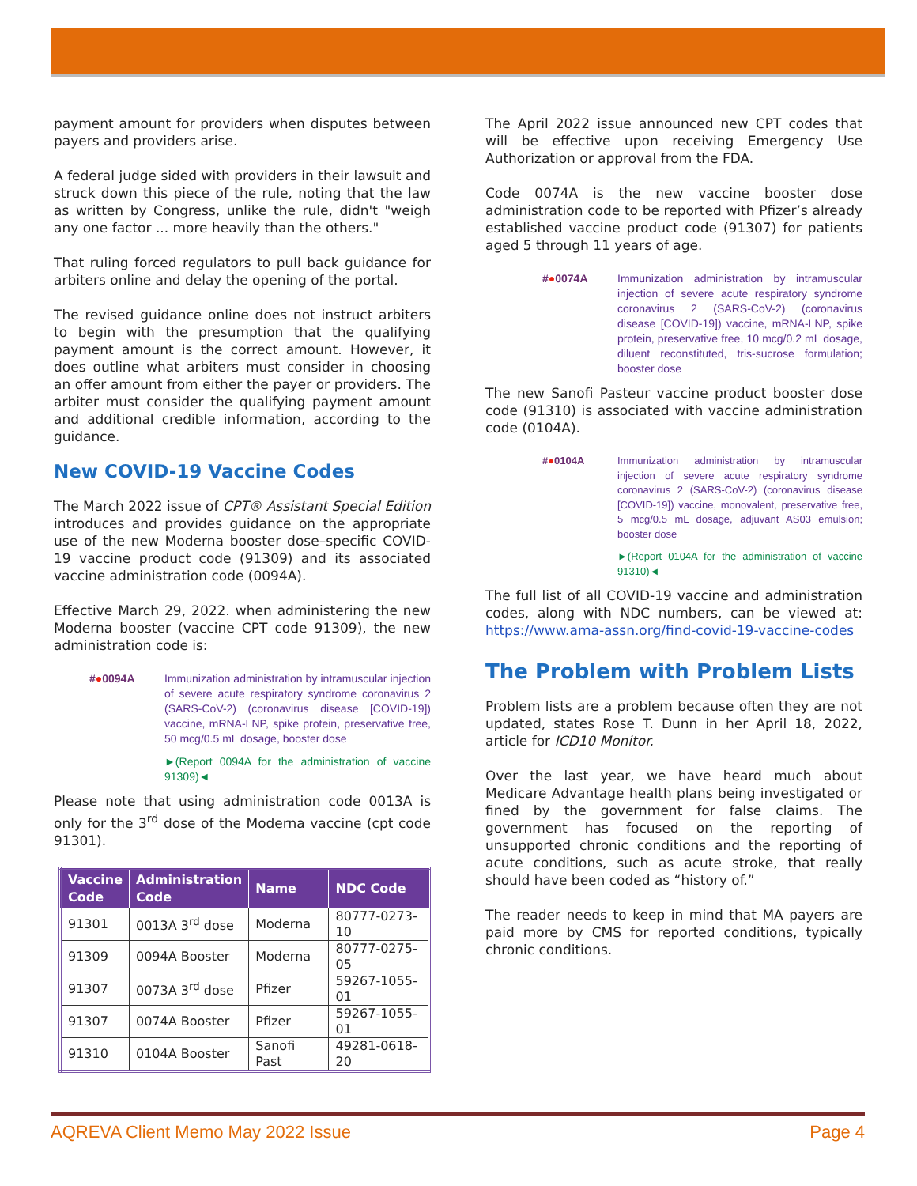payment amount for providers when disputes between payers and providers arise.
A federal judge sided with providers in their lawsuit and struck down this piece of the rule, noting that the law as written by Congress, unlike the rule, didn't "weigh any one factor ... more heavily than the others."
That ruling forced regulators to pull back guidance for arbiters online and delay the opening of the portal.
The revised guidance online does not instruct arbiters to begin with the presumption that the qualifying payment amount is the correct amount. However, it does outline what arbiters must consider in choosing an offer amount from either the payer or providers. The arbiter must consider the qualifying payment amount and additional credible information, according to the guidance.
New COVID-19 Vaccine Codes
The March 2022 issue of CPT® Assistant Special Edition introduces and provides guidance on the appropriate use of the new Moderna booster dose–specific COVID-19 vaccine product code (91309) and its associated vaccine administration code (0094A).
Effective March 29, 2022. when administering the new Moderna booster (vaccine CPT code 91309), the new administration code is:
#●0094A Immunization administration by intramuscular injection of severe acute respiratory syndrome coronavirus 2 (SARS-CoV-2) (coronavirus disease [COVID-19]) vaccine, mRNA-LNP, spike protein, preservative free, 50 mcg/0.5 mL dosage, booster dose
►(Report 0094A for the administration of vaccine 91309)◄
Please note that using administration code 0013A is only for the 3<sup>rd</sup> dose of the Moderna vaccine (cpt code 91301).
| Vaccine Code | Administration Code | Name | NDC Code |
| --- | --- | --- | --- |
| 91301 | 0013A 3<sup>rd</sup> dose | Moderna | 80777-0273-10 |
| 91309 | 0094A Booster | Moderna | 80777-0275-05 |
| 91307 | 0073A 3<sup>rd</sup> dose | Pfizer | 59267-1055-01 |
| 91307 | 0074A Booster | Pfizer | 59267-1055-01 |
| 91310 | 0104A Booster | Sanofi Past | 49281-0618-20 |
The April 2022 issue announced new CPT codes that will be effective upon receiving Emergency Use Authorization or approval from the FDA.
Code 0074A is the new vaccine booster dose administration code to be reported with Pfizer’s already established vaccine product code (91307) for patients aged 5 through 11 years of age.
#●0074A Immunization administration by intramuscular injection of severe acute respiratory syndrome coronavirus 2 (SARS-CoV-2) (coronavirus disease [COVID-19]) vaccine, mRNA-LNP, spike protein, preservative free, 10 mcg/0.2 mL dosage, diluent reconstituted, tris-sucrose formulation; booster dose
The new Sanofi Pasteur vaccine product booster dose code (91310) is associated with vaccine administration code (0104A).
#●0104A Immunization administration by intramuscular injection of severe acute respiratory syndrome coronavirus 2 (SARS-CoV-2) (coronavirus disease [COVID-19]) vaccine, monovalent, preservative free, 5 mcg/0.5 mL dosage, adjuvant AS03 emulsion; booster dose
►(Report 0104A for the administration of vaccine 91310)◄
The full list of all COVID-19 vaccine and administration codes, along with NDC numbers, can be viewed at: https://www.ama-assn.org/find-covid-19-vaccine-codes
The Problem with Problem Lists
Problem lists are a problem because often they are not updated, states Rose T. Dunn in her April 18, 2022, article for ICD10 Monitor.
Over the last year, we have heard much about Medicare Advantage health plans being investigated or fined by the government for false claims. The government has focused on the reporting of unsupported chronic conditions and the reporting of acute conditions, such as acute stroke, that really should have been coded as “history of.”
The reader needs to keep in mind that MA payers are paid more by CMS for reported conditions, typically chronic conditions.
AQREVA Client Memo May 2022 Issue Page 4